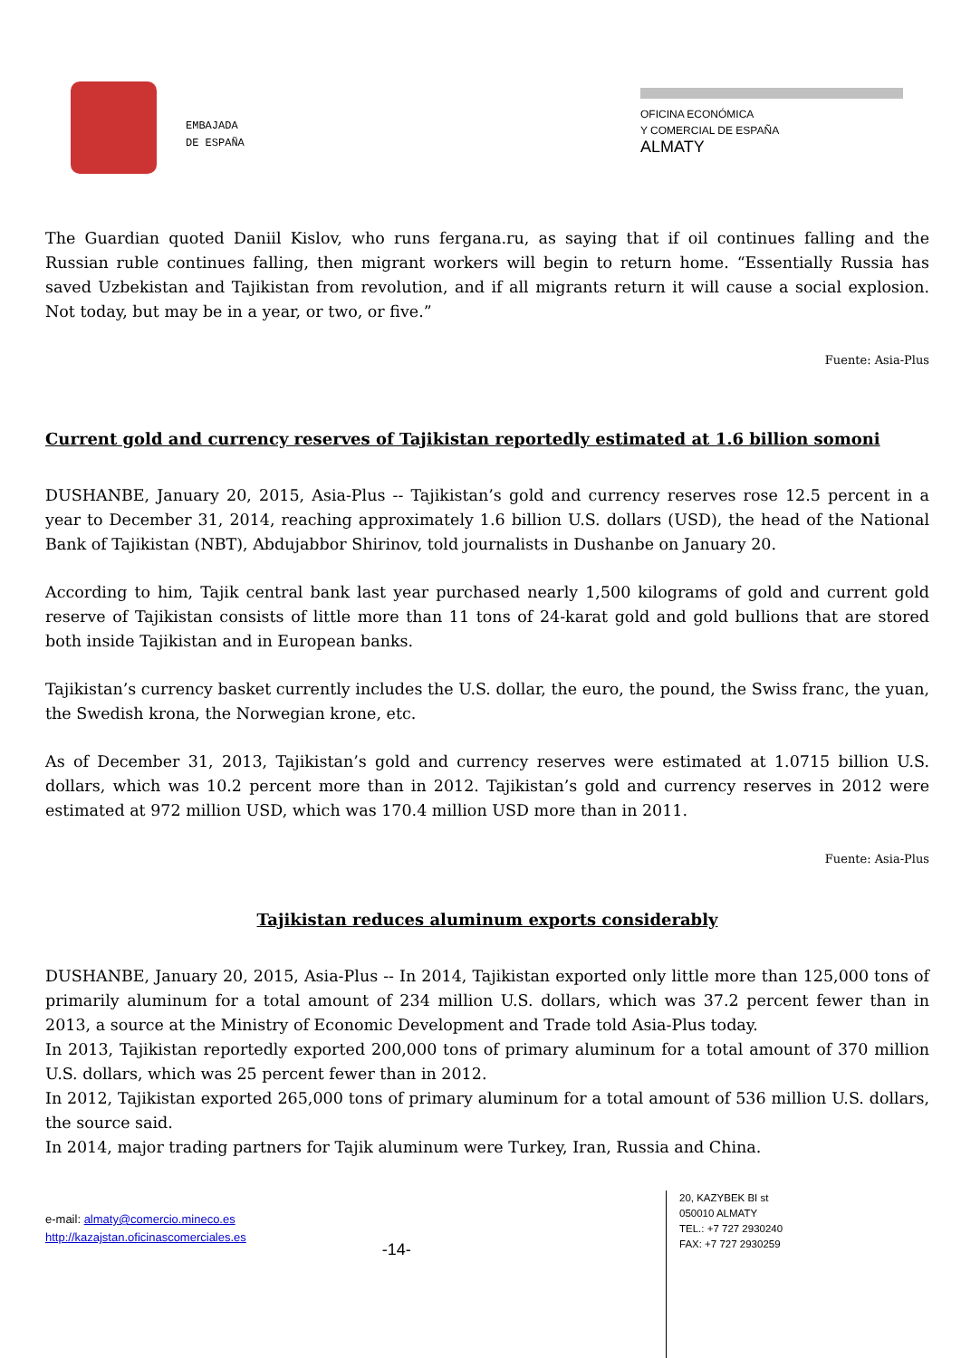EMBAJADA
DE ESPAÑA
OFICINA ECONÓMICA
Y COMERCIAL DE ESPAÑA
ALMATY
The Guardian quoted Daniil Kislov, who runs fergana.ru, as saying that if oil continues falling and the Russian ruble continues falling, then migrant workers will begin to return home. “Essentially Russia has saved Uzbekistan and Tajikistan from revolution, and if all migrants return it will cause a social explosion. Not today, but may be in a year, or two, or five.”
Fuente: Asia-Plus
Current gold and currency reserves of Tajikistan reportedly estimated at 1.6 billion somoni
DUSHANBE, January 20, 2015, Asia-Plus -- Tajikistan’s gold and currency reserves rose 12.5 percent in a year to December 31, 2014, reaching approximately 1.6 billion U.S. dollars (USD), the head of the National Bank of Tajikistan (NBT), Abdujabbor Shirinov, told journalists in Dushanbe on January 20.
According to him, Tajik central bank last year purchased nearly 1,500 kilograms of gold and current gold reserve of Tajikistan consists of little more than 11 tons of 24-karat gold and gold bullions that are stored both inside Tajikistan and in European banks.
Tajikistan’s currency basket currently includes the U.S. dollar, the euro, the pound, the Swiss franc, the yuan, the Swedish krona, the Norwegian krone, etc.
As of December 31, 2013, Tajikistan’s gold and currency reserves were estimated at 1.0715 billion U.S. dollars, which was 10.2 percent more than in 2012. Tajikistan’s gold and currency reserves in 2012 were estimated at 972 million USD, which was 170.4 million USD more than in 2011.
Fuente: Asia-Plus
Tajikistan reduces aluminum exports considerably
DUSHANBE, January 20, 2015, Asia-Plus -- In 2014, Tajikistan exported only little more than 125,000 tons of primarily aluminum for a total amount of 234 million U.S. dollars, which was 37.2 percent fewer than in 2013, a source at the Ministry of Economic Development and Trade told Asia-Plus today.
In 2013, Tajikistan reportedly exported 200,000 tons of primary aluminum for a total amount of 370 million U.S. dollars, which was 25 percent fewer than in 2012.
In 2012, Tajikistan exported 265,000 tons of primary aluminum for a total amount of 536 million U.S. dollars, the source said.
In 2014, major trading partners for Tajik aluminum were Turkey, Iran, Russia and China.
e-mail: almaty@comercio.mineco.es
http://kazajstan.oficinascomerciales.es
-14-
20, KAZYBEK BI st
050010 ALMATY
TEL.: +7 727 2930240
FAX: +7 727 2930259